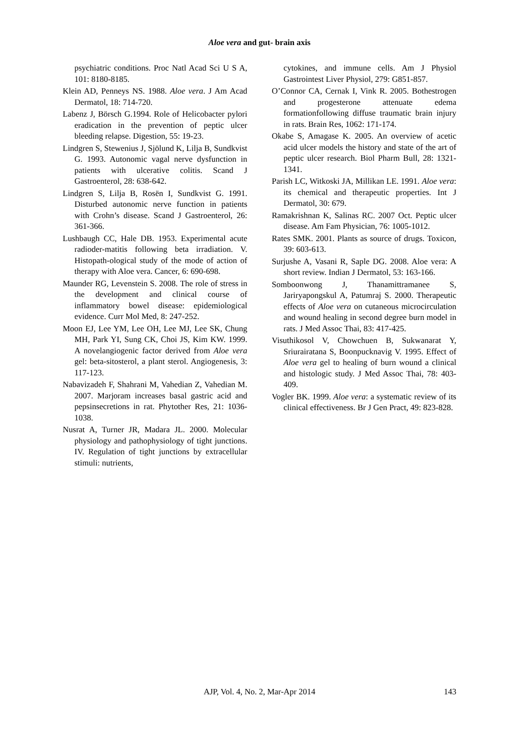Aloe vera and gut- brain axis
psychiatric conditions. Proc Natl Acad Sci U S A, 101: 8180-8185.
Klein AD, Penneys NS. 1988. Aloe vera. J Am Acad Dermatol, 18: 714-720.
Labenz J, Börsch G.1994. Role of Helicobacter pylori eradication in the prevention of peptic ulcer bleeding relapse. Digestion, 55: 19-23.
Lindgren S, Stewenius J, Sjölund K, Lilja B, Sundkvist G. 1993. Autonomic vagal nerve dysfunction in patients with ulcerative colitis. Scand J Gastroenterol, 28: 638-642.
Lindgren S, Lilja B, Rosën I, Sundkvist G. 1991. Disturbed autonomic nerve function in patients with Crohn’s disease. Scand J Gastroenterol, 26: 361-366.
Lushbaugh CC, Hale DB. 1953. Experimental acute radioder-matitis following beta irradiation. V. Histopath-ological study of the mode of action of therapy with Aloe vera. Cancer, 6: 690-698.
Maunder RG, Levenstein S. 2008. The role of stress in the development and clinical course of inflammatory bowel disease: epidemiological evidence. Curr Mol Med, 8: 247-252.
Moon EJ, Lee YM, Lee OH, Lee MJ, Lee SK, Chung MH, Park YI, Sung CK, Choi JS, Kim KW. 1999. A novelangiogenic factor derived from Aloe vera gel: beta-sitosterol, a plant sterol. Angiogenesis, 3: 117-123.
Nabavizadeh F, Shahrani M, Vahedian Z, Vahedian M. 2007. Marjoram increases basal gastric acid and pepsinsecretions in rat. Phytother Res, 21: 1036-1038.
Nusrat A, Turner JR, Madara JL. 2000. Molecular physiology and pathophysiology of tight junctions. IV. Regulation of tight junctions by extracellular stimuli: nutrients,
cytokines, and immune cells. Am J Physiol Gastrointest Liver Physiol, 279: G851-857.
O’Connor CA, Cernak I, Vink R. 2005. Bothestrogen and progesterone attenuate edema formationfollowing diffuse traumatic brain injury in rats. Brain Res, 1062: 171-174.
Okabe S, Amagase K. 2005. An overview of acetic acid ulcer models the history and state of the art of peptic ulcer research. Biol Pharm Bull, 28: 1321-1341.
Parish LC, Witkoski JA, Millikan LE. 1991. Aloe vera: its chemical and therapeutic properties. Int J Dermatol, 30: 679.
Ramakrishnan K, Salinas RC. 2007 Oct. Peptic ulcer disease. Am Fam Physician, 76: 1005-1012.
Rates SMK. 2001. Plants as source of drugs. Toxicon, 39: 603-613.
Surjushe A, Vasani R, Saple DG. 2008. Aloe vera: A short review. Indian J Dermatol, 53: 163-166.
Somboonwong J, Thanamittramanee S, Jariryapongskul A, Patumraj S. 2000. Therapeutic effects of Aloe vera on cutaneous microcirculation and wound healing in second degree burn model in rats. J Med Assoc Thai, 83: 417-425.
Visuthikosol V, Chowchuen B, Sukwanarat Y, Sriurairatana S, Boonpucknavig V. 1995. Effect of Aloe vera gel to healing of burn wound a clinical and histologic study. J Med Assoc Thai, 78: 403-409.
Vogler BK. 1999. Aloe vera: a systematic review of its clinical effectiveness. Br J Gen Pract, 49: 823-828.
AJP, Vol. 4, No. 2, Mar-Apr 2014 143